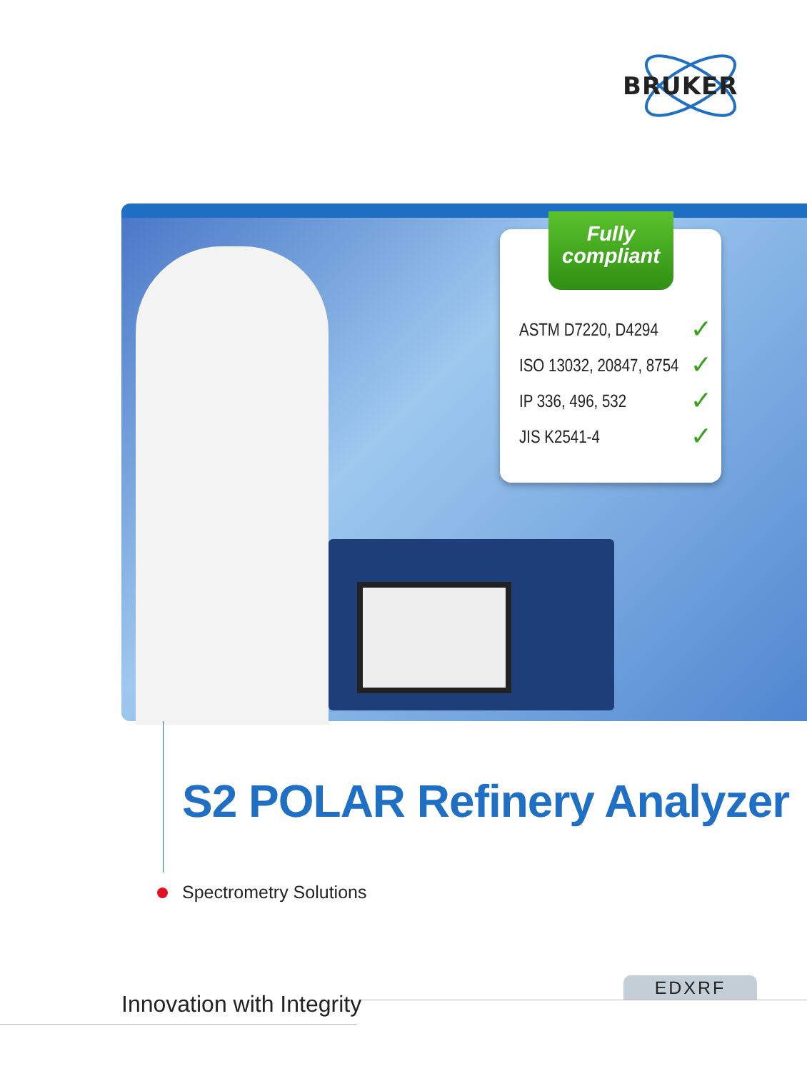BRUKER
Fully
compliant
ASTM D7220, D4294 ✓
ISO 13032, 20847, 8754 ✓
IP 336, 496, 532 ✓
JIS K2541-4 ✓
S2 POLAR Refinery Analyzer
Spectrometry Solutions
EDXRF
Innovation with Integrity